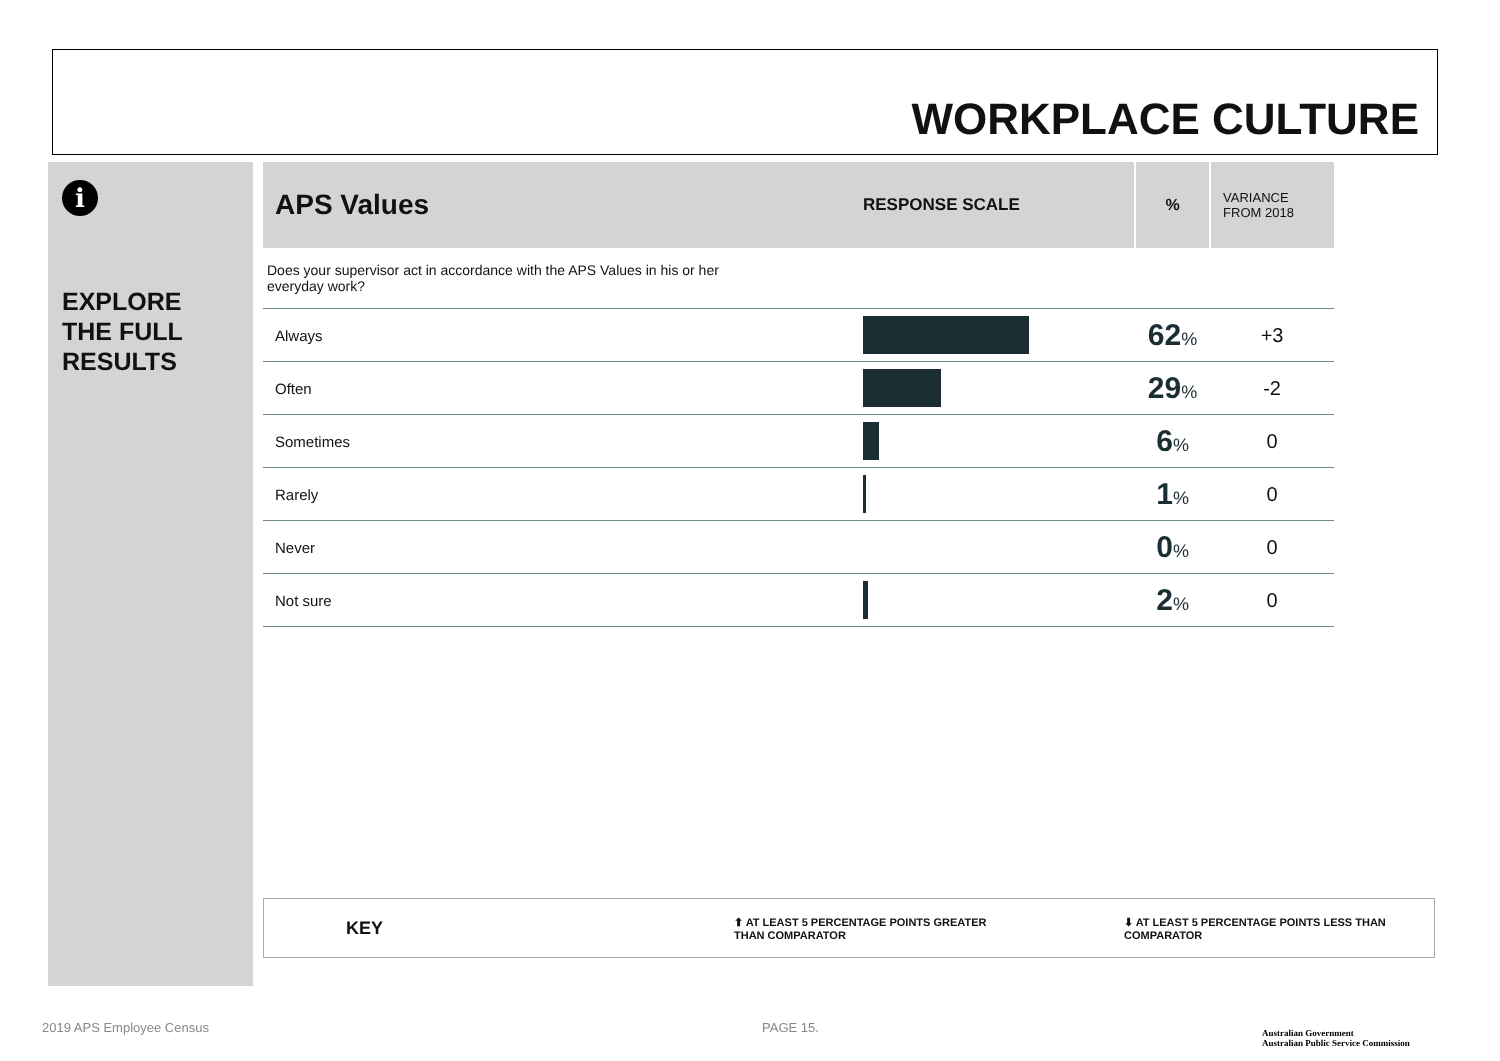WORKPLACE CULTURE
i
EXPLORE
THE FULL
RESULTS
| APS Values | RESPONSE SCALE | % | VARIANCE FROM 2018 |
| --- | --- | --- | --- |
| Does your supervisor act in accordance with the APS Values in his or her everyday work? | | | |
| Always | | 62 % | +3 |
| Often | | 29 % | -2 |
| Sometimes | | 6 % | 0 |
| Rarely | | 1 % | 0 |
| Never | | 0 % | 0 |
| Not sure | | 2 % | 0 |
KEY ⬆ AT LEAST 5 PERCENTAGE POINTS GREATER
THAN COMPARATOR ⬇ AT LEAST 5 PERCENTAGE POINTS LESS THAN
COMPARATOR
2019 APS Employee Census PAGE 15.
Australian Government
Australian Public Service Commission